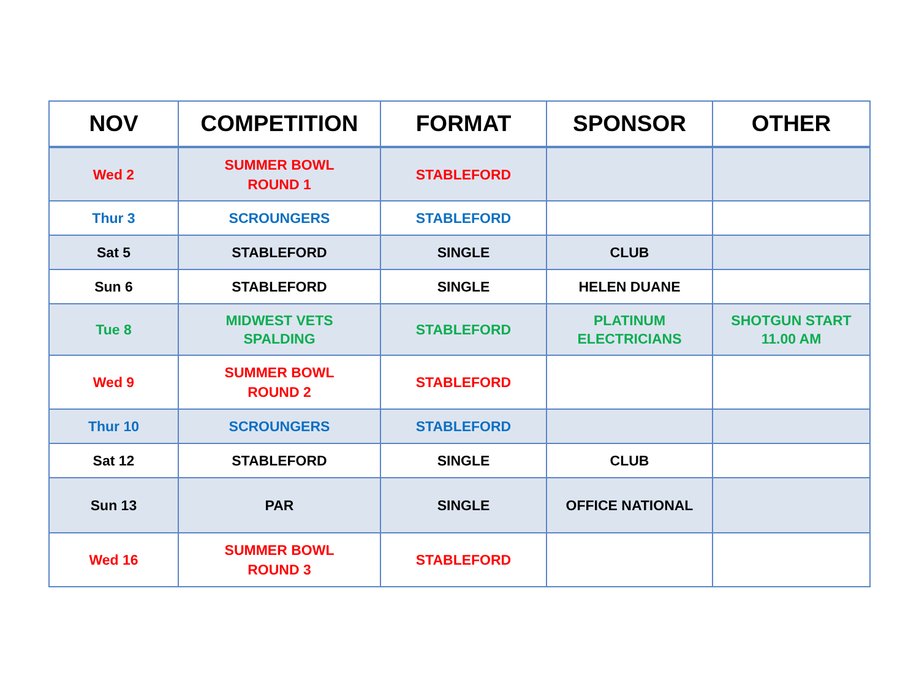| NOV | COMPETITION | FORMAT | SPONSOR | OTHER |
| --- | --- | --- | --- | --- |
| Wed 2 | SUMMER BOWL ROUND 1 | STABLEFORD | | |
| Thur 3 | SCROUNGERS | STABLEFORD | | |
| Sat 5 | STABLEFORD | SINGLE | CLUB | |
| Sun 6 | STABLEFORD | SINGLE | HELEN DUANE | |
| Tue 8 | MIDWEST VETS SPALDING | STABLEFORD | PLATINUM ELECTRICIANS | SHOTGUN START 11.00 AM |
| Wed 9 | SUMMER BOWL ROUND 2 | STABLEFORD | | |
| Thur 10 | SCROUNGERS | STABLEFORD | | |
| Sat 12 | STABLEFORD | SINGLE | CLUB | |
| Sun 13 | PAR | SINGLE | OFFICE NATIONAL | |
| Wed 16 | SUMMER BOWL ROUND 3 | STABLEFORD | | |